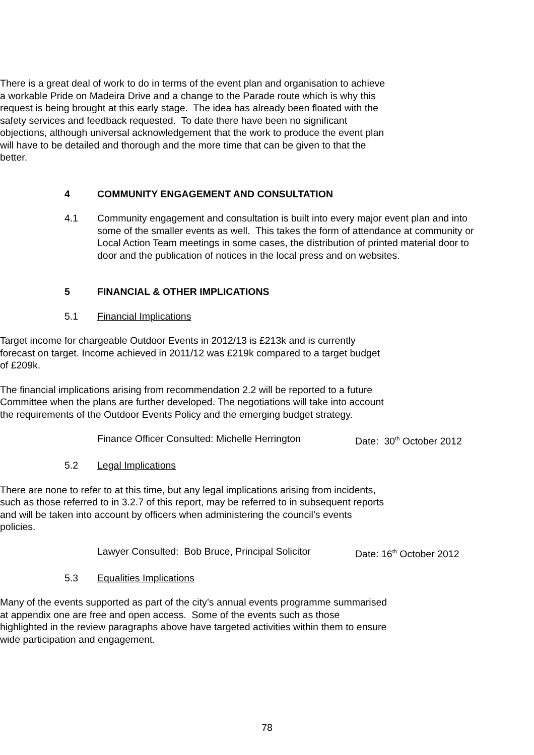There is a great deal of work to do in terms of the event plan and organisation to achieve a workable Pride on Madeira Drive and a change to the Parade route which is why this request is being brought at this early stage. The idea has already been floated with the safety services and feedback requested. To date there have been no significant objections, although universal acknowledgement that the work to produce the event plan will have to be detailed and thorough and the more time that can be given to that the better.
4 COMMUNITY ENGAGEMENT AND CONSULTATION
4.1 Community engagement and consultation is built into every major event plan and into some of the smaller events as well. This takes the form of attendance at community or Local Action Team meetings in some cases, the distribution of printed material door to door and the publication of notices in the local press and on websites.
5 FINANCIAL & OTHER IMPLICATIONS
5.1 Financial Implications
Target income for chargeable Outdoor Events in 2012/13 is £213k and is currently forecast on target. Income achieved in 2011/12 was £219k compared to a target budget of £209k.
The financial implications arising from recommendation 2.2 will be reported to a future Committee when the plans are further developed. The negotiations will take into account the requirements of the Outdoor Events Policy and the emerging budget strategy.
Finance Officer Consulted: Michelle Herrington Date: 30<sup>th</sup> October 2012
5.2 Legal Implications
There are none to refer to at this time, but any legal implications arising from incidents, such as those referred to in 3.2.7 of this report, may be referred to in subsequent reports and will be taken into account by officers when administering the council’s events policies.
Lawyer Consulted: Bob Bruce, Principal Solicitor Date: 16<sup>th</sup> October 2012
5.3 Equalities Implications
Many of the events supported as part of the city’s annual events programme summarised at appendix one are free and open access. Some of the events such as those highlighted in the review paragraphs above have targeted activities within them to ensure wide participation and engagement.
78